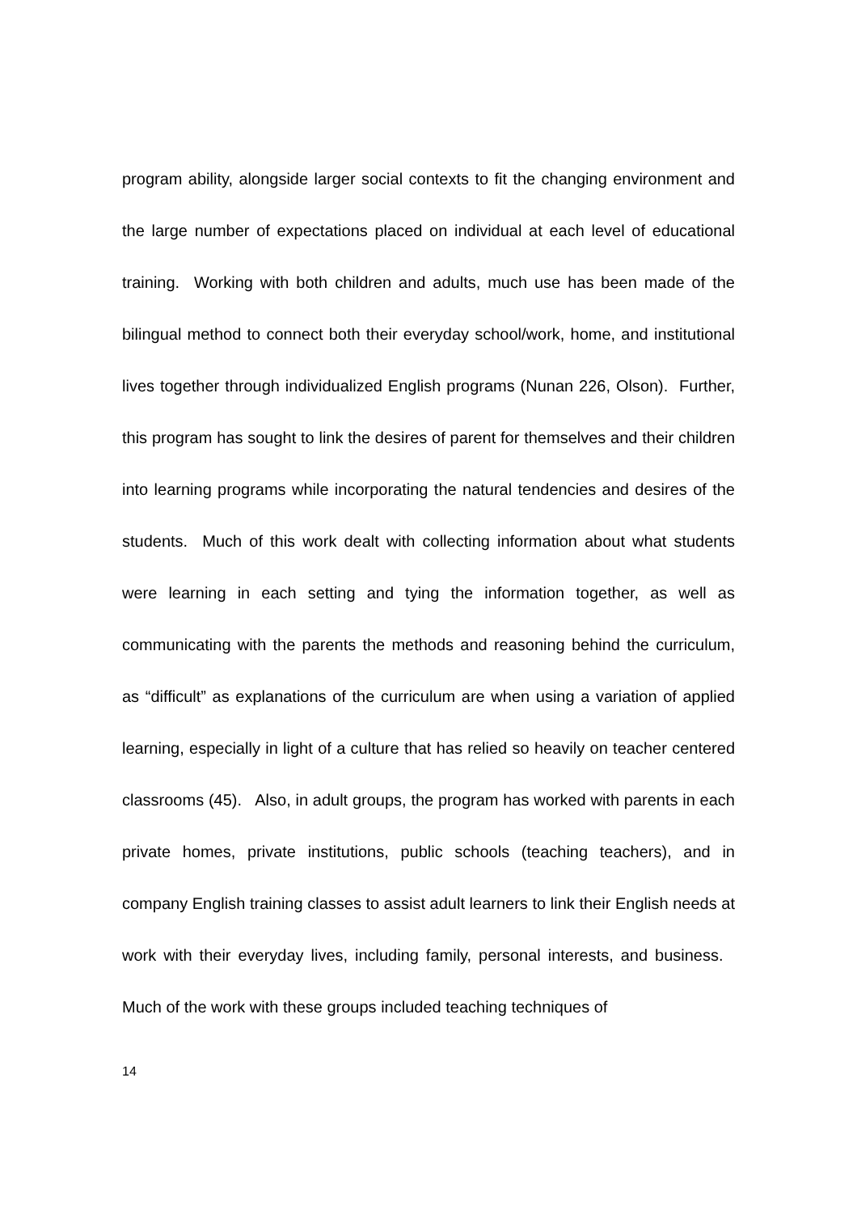program ability, alongside larger social contexts to fit the changing environment and the large number of expectations placed on individual at each level of educational training. Working with both children and adults, much use has been made of the bilingual method to connect both their everyday school/work, home, and institutional lives together through individualized English programs (Nunan 226, Olson). Further, this program has sought to link the desires of parent for themselves and their children into learning programs while incorporating the natural tendencies and desires of the students. Much of this work dealt with collecting information about what students were learning in each setting and tying the information together, as well as communicating with the parents the methods and reasoning behind the curriculum, as “difficult” as explanations of the curriculum are when using a variation of applied learning, especially in light of a culture that has relied so heavily on teacher centered classrooms (45). Also, in adult groups, the program has worked with parents in each private homes, private institutions, public schools (teaching teachers), and in company English training classes to assist adult learners to link their English needs at work with their everyday lives, including family, personal interests, and business. Much of the work with these groups included teaching techniques of
14